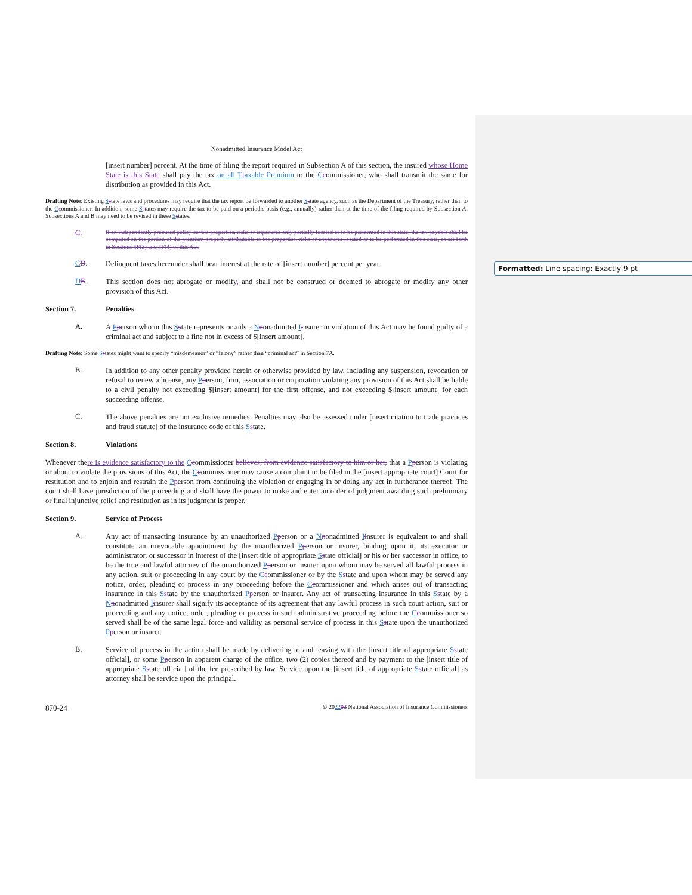Formatted: Line spacing: Exactly 9 pt
Nonadmitted Insurance Model Act
[insert number] percent. At the time of filing the report required in Subsection A of this section, the insured whose Home State is this State shall pay the tax on all T taxable Premium to the Ccommissioner, who shall transmit the same for distribution as provided in this Act.
Drafting Note: Existing Sstate laws and procedures may require that the tax report be forwarded to another Sstate agency, such as the Department of the Treasury, rather than to the Ccommissioner. In addition, some Sstates may require the tax to be paid on a periodic basis (e.g., annually) rather than at the time of the filing required by Subsection A. Subsections A and B may need to be revised in these Sstates.
C.
If an independently procured policy covers properties, risks or exposures only partially located or to be performed in this state, the tax payable shall be computed on the portion of the premium properly attributable to the properties, risks or exposures located or to be performed in this state, as set forth in Sections 5F(3) and 5F(4) of this Act.
CD.
Delinquent taxes hereunder shall bear interest at the rate of [insert number] percent per year.
DE.
This section does not abrogate or modify, and shall not be construed or deemed to abrogate or modify any other provision of this Act.
Section 7. Penalties
A.
A Pperson who in this Sstate represents or aids a Nnonadmitted Iinsurer in violation of this Act may be found guilty of a criminal act and subject to a fine not in excess of $[insert amount].
Drafting Note: Some Sstates might want to specify “misdemeanor” or “felony” rather than “criminal act” in Section 7A.
B.
In addition to any other penalty provided herein or otherwise provided by law, including any suspension, revocation or refusal to renew a license, any Pperson, firm, association or corporation violating any provision of this Act shall be liable to a civil penalty not exceeding $[insert amount] for the first offense, and not exceeding $[insert amount] for each succeeding offense.
C.
The above penalties are not exclusive remedies. Penalties may also be assessed under [insert citation to trade practices and fraud statute] of the insurance code of this Sstate.
Section 8. Violations
Whenever there is evidence satisfactory to the Ccommissioner believes, from evidence satisfactory to him or her, that a Pperson is violating or about to violate the provisions of this Act, the Ccommissioner may cause a complaint to be filed in the [insert appropriate court] Court for restitution and to enjoin and restrain the Pperson from continuing the violation or engaging in or doing any act in furtherance thereof. The court shall have jurisdiction of the proceeding and shall have the power to make and enter an order of judgment awarding such preliminary or final injunctive relief and restitution as in its judgment is proper.
Section 9. Service of Process
A.
Any act of transacting insurance by an unauthorized Pperson or a Nnonadmitted Iinsurer is equivalent to and shall constitute an irrevocable appointment by the unauthorized Pperson or insurer, binding upon it, its executor or administrator, or successor in interest of the [insert title of appropriate Sstate official] or his or her successor in office, to be the true and lawful attorney of the unauthorized Pperson or insurer upon whom may be served all lawful process in any action, suit or proceeding in any court by the Ccommissioner or by the Sstate and upon whom may be served any notice, order, pleading or process in any proceeding before the Ccommissioner and which arises out of transacting insurance in this Sstate by the unauthorized Pperson or insurer. Any act of transacting insurance in this Sstate by a Nnonadmitted Iinsurer shall signify its acceptance of its agreement that any lawful process in such court action, suit or proceeding and any notice, order, pleading or process in such administrative proceeding before the Ccommissioner so served shall be of the same legal force and validity as personal service of process in this Sstate upon the unauthorized Pperson or insurer.
B.
Service of process in the action shall be made by delivering to and leaving with the [insert title of appropriate Sstate official], or some Pperson in apparent charge of the office, two (2) copies thereof and by payment to the [insert title of appropriate Sstate official] of the fee prescribed by law. Service upon the [insert title of appropriate Sstate official] as attorney shall be service upon the principal.
870-24 © 202202 National Association of Insurance Commissioners